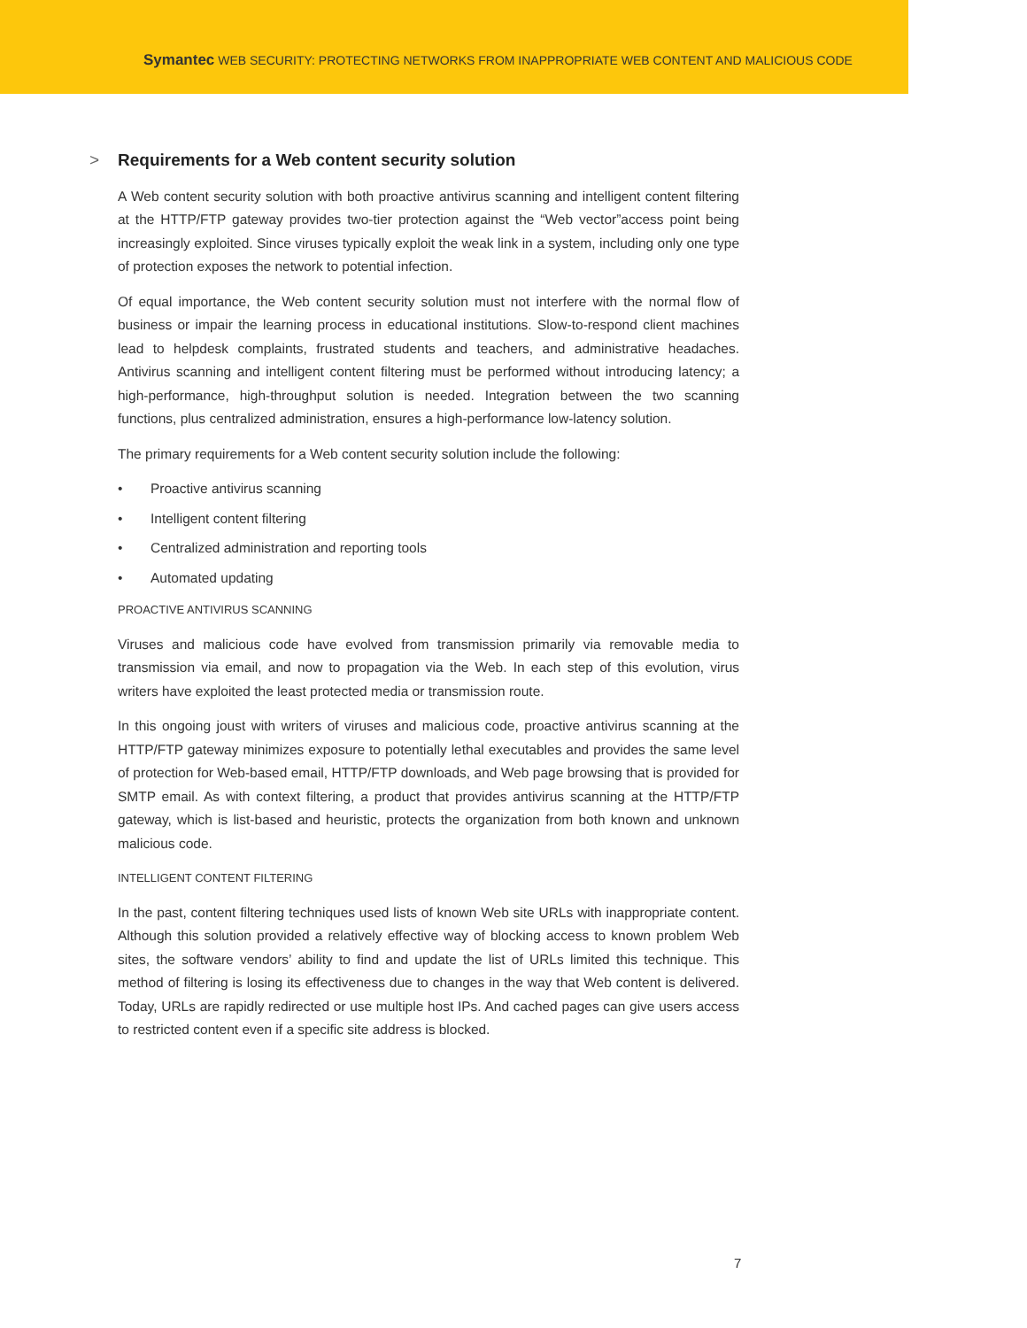Symantec WEB SECURITY: PROTECTING NETWORKS FROM INAPPROPRIATE WEB CONTENT AND MALICIOUS CODE
> Requirements for a Web content security solution
A Web content security solution with both proactive antivirus scanning and intelligent content filtering at the HTTP/FTP gateway provides two-tier protection against the “Web vector”access point being increasingly exploited. Since viruses typically exploit the weak link in a system, including only one type of protection exposes the network to potential infection.
Of equal importance, the Web content security solution must not interfere with the normal flow of business or impair the learning process in educational institutions. Slow-to-respond client machines lead to helpdesk complaints, frustrated students and teachers, and administrative headaches. Antivirus scanning and intelligent content filtering must be performed without introducing latency; a high-performance, high-throughput solution is needed. Integration between the two scanning functions, plus centralized administration, ensures a high-performance low-latency solution.
The primary requirements for a Web content security solution include the following:
• Proactive antivirus scanning
• Intelligent content filtering
• Centralized administration and reporting tools
• Automated updating
PROACTIVE ANTIVIRUS SCANNING
Viruses and malicious code have evolved from transmission primarily via removable media to transmission via email, and now to propagation via the Web. In each step of this evolution, virus writers have exploited the least protected media or transmission route.
In this ongoing joust with writers of viruses and malicious code, proactive antivirus scanning at the HTTP/FTP gateway minimizes exposure to potentially lethal executables and provides the same level of protection for Web-based email, HTTP/FTP downloads, and Web page browsing that is provided for SMTP email. As with context filtering, a product that provides antivirus scanning at the HTTP/FTP gateway, which is list-based and heuristic, protects the organization from both known and unknown malicious code.
INTELLIGENT CONTENT FILTERING
In the past, content filtering techniques used lists of known Web site URLs with inappropriate content. Although this solution provided a relatively effective way of blocking access to known problem Web sites, the software vendors’ ability to find and update the list of URLs limited this technique. This method of filtering is losing its effectiveness due to changes in the way that Web content is delivered. Today, URLs are rapidly redirected or use multiple host IPs. And cached pages can give users access to restricted content even if a specific site address is blocked.
7